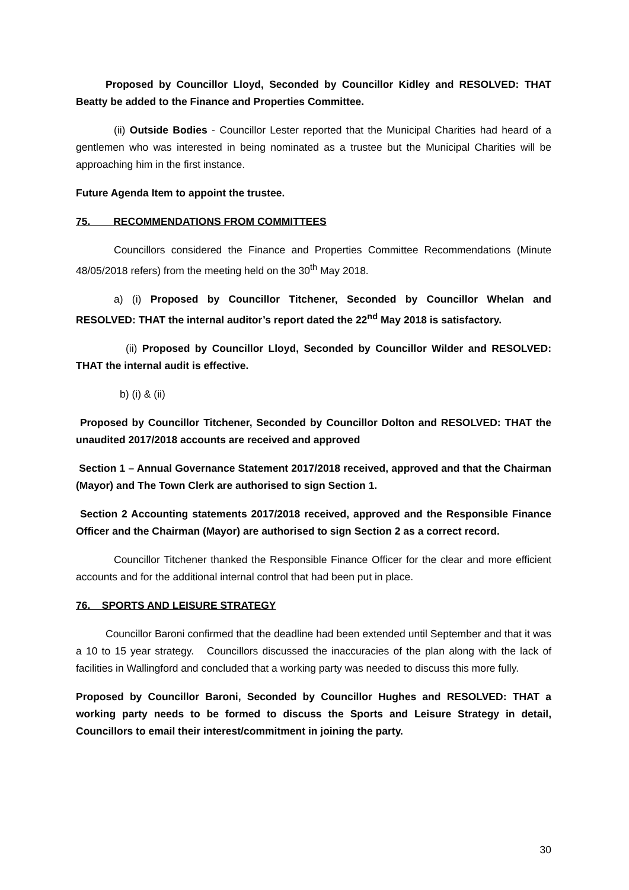Proposed by Councillor Lloyd, Seconded by Councillor Kidley and RESOLVED: THAT Beatty be added to the Finance and Properties Committee.
(ii) Outside Bodies - Councillor Lester reported that the Municipal Charities had heard of a gentlemen who was interested in being nominated as a trustee but the Municipal Charities will be approaching him in the first instance.
Future Agenda Item to appoint the trustee.
75. RECOMMENDATIONS FROM COMMITTEES
Councillors considered the Finance and Properties Committee Recommendations (Minute 48/05/2018 refers) from the meeting held on the 30<sup>th</sup> May 2018.
a) (i) Proposed by Councillor Titchener, Seconded by Councillor Whelan and RESOLVED: THAT the internal auditor’s report dated the 22<sup>nd</sup> May 2018 is satisfactory.
(ii) Proposed by Councillor Lloyd, Seconded by Councillor Wilder and RESOLVED: THAT the internal audit is effective.
b) (i) & (ii)
Proposed by Councillor Titchener, Seconded by Councillor Dolton and RESOLVED: THAT the unaudited 2017/2018 accounts are received and approved
Section 1 – Annual Governance Statement 2017/2018 received, approved and that the Chairman (Mayor) and The Town Clerk are authorised to sign Section 1.
Section 2 Accounting statements 2017/2018 received, approved and the Responsible Finance Officer and the Chairman (Mayor) are authorised to sign Section 2 as a correct record.
Councillor Titchener thanked the Responsible Finance Officer for the clear and more efficient accounts and for the additional internal control that had been put in place.
76. SPORTS AND LEISURE STRATEGY
Councillor Baroni confirmed that the deadline had been extended until September and that it was a 10 to 15 year strategy. Councillors discussed the inaccuracies of the plan along with the lack of facilities in Wallingford and concluded that a working party was needed to discuss this more fully.
Proposed by Councillor Baroni, Seconded by Councillor Hughes and RESOLVED: THAT a working party needs to be formed to discuss the Sports and Leisure Strategy in detail, Councillors to email their interest/commitment in joining the party.
30